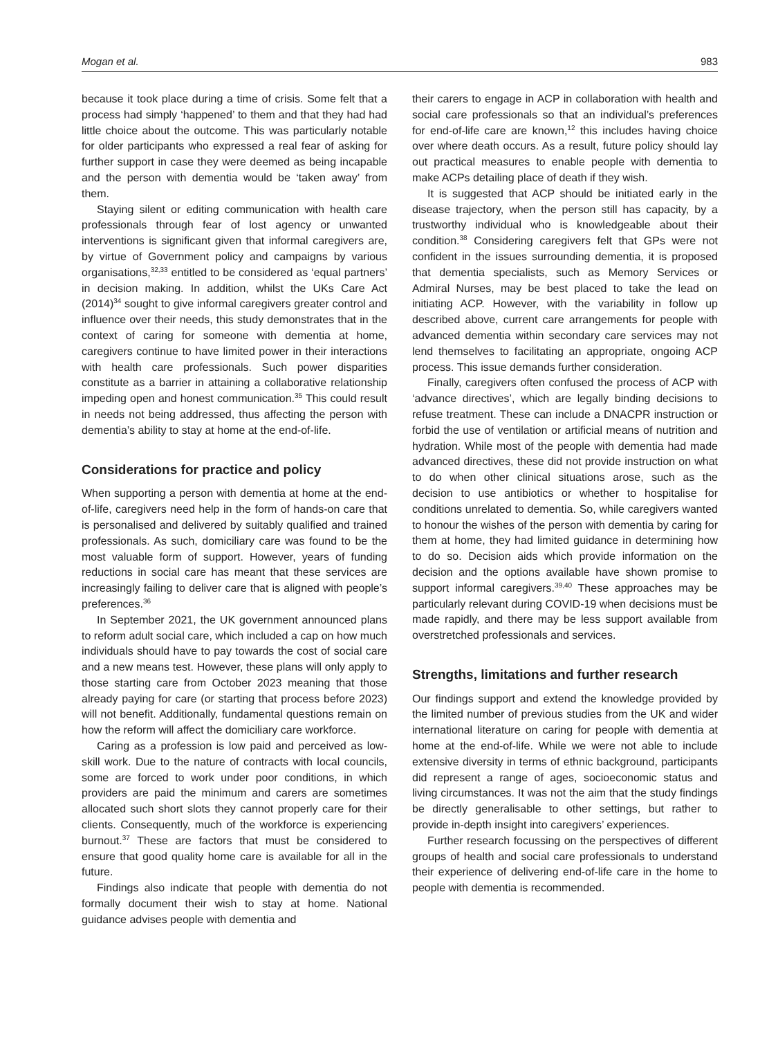Mogan et al. 983
because it took place during a time of crisis. Some felt that a process had simply ‘happened’ to them and that they had had little choice about the outcome. This was particularly notable for older participants who expressed a real fear of asking for further support in case they were deemed as being incapable and the person with dementia would be ‘taken away’ from them.
Staying silent or editing communication with health care professionals through fear of lost agency or unwanted interventions is significant given that informal caregivers are, by virtue of Government policy and campaigns by various organisations,<sup>32,33</sup> entitled to be considered as ‘equal partners’ in decision making. In addition, whilst the UKs Care Act (2014)<sup>34</sup> sought to give informal caregivers greater control and influence over their needs, this study demonstrates that in the context of caring for someone with dementia at home, caregivers continue to have limited power in their interactions with health care professionals. Such power disparities constitute as a barrier in attaining a collaborative relationship impeding open and honest communication.<sup>35</sup> This could result in needs not being addressed, thus affecting the person with dementia’s ability to stay at home at the end-of-life.
Considerations for practice and policy
When supporting a person with dementia at home at the end-of-life, caregivers need help in the form of hands-on care that is personalised and delivered by suitably qualified and trained professionals. As such, domiciliary care was found to be the most valuable form of support. However, years of funding reductions in social care has meant that these services are increasingly failing to deliver care that is aligned with people’s preferences.<sup>36</sup>
In September 2021, the UK government announced plans to reform adult social care, which included a cap on how much individuals should have to pay towards the cost of social care and a new means test. However, these plans will only apply to those starting care from October 2023 meaning that those already paying for care (or starting that process before 2023) will not benefit. Additionally, fundamental questions remain on how the reform will affect the domiciliary care workforce.
Caring as a profession is low paid and perceived as low-skill work. Due to the nature of contracts with local councils, some are forced to work under poor conditions, in which providers are paid the minimum and carers are sometimes allocated such short slots they cannot properly care for their clients. Consequently, much of the workforce is experiencing burnout.<sup>37</sup> These are factors that must be considered to ensure that good quality home care is available for all in the future.
Findings also indicate that people with dementia do not formally document their wish to stay at home. National guidance advises people with dementia and
their carers to engage in ACP in collaboration with health and social care professionals so that an individual’s preferences for end-of-life care are known,<sup>12</sup> this includes having choice over where death occurs. As a result, future policy should lay out practical measures to enable people with dementia to make ACPs detailing place of death if they wish.
It is suggested that ACP should be initiated early in the disease trajectory, when the person still has capacity, by a trustworthy individual who is knowledgeable about their condition.<sup>38</sup> Considering caregivers felt that GPs were not confident in the issues surrounding dementia, it is proposed that dementia specialists, such as Memory Services or Admiral Nurses, may be best placed to take the lead on initiating ACP. However, with the variability in follow up described above, current care arrangements for people with advanced dementia within secondary care services may not lend themselves to facilitating an appropriate, ongoing ACP process. This issue demands further consideration.
Finally, caregivers often confused the process of ACP with ‘advance directives’, which are legally binding decisions to refuse treatment. These can include a DNACPR instruction or forbid the use of ventilation or artificial means of nutrition and hydration. While most of the people with dementia had made advanced directives, these did not provide instruction on what to do when other clinical situations arose, such as the decision to use antibiotics or whether to hospitalise for conditions unrelated to dementia. So, while caregivers wanted to honour the wishes of the person with dementia by caring for them at home, they had limited guidance in determining how to do so. Decision aids which provide information on the decision and the options available have shown promise to support informal caregivers.<sup>39,40</sup> These approaches may be particularly relevant during COVID-19 when decisions must be made rapidly, and there may be less support available from overstretched professionals and services.
Strengths, limitations and further research
Our findings support and extend the knowledge provided by the limited number of previous studies from the UK and wider international literature on caring for people with dementia at home at the end-of-life. While we were not able to include extensive diversity in terms of ethnic background, participants did represent a range of ages, socioeconomic status and living circumstances. It was not the aim that the study findings be directly generalisable to other settings, but rather to provide in-depth insight into caregivers’ experiences.
Further research focussing on the perspectives of different groups of health and social care professionals to understand their experience of delivering end-of-life care in the home to people with dementia is recommended.